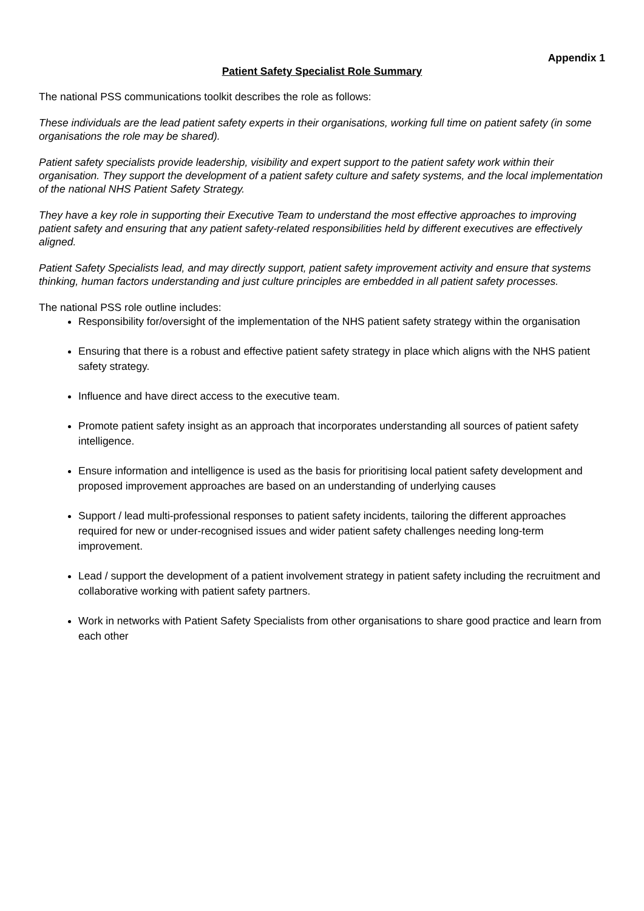Appendix 1
Patient Safety Specialist Role Summary
The national PSS communications toolkit describes the role as follows:
These individuals are the lead patient safety experts in their organisations, working full time on patient safety (in some organisations the role may be shared).
Patient safety specialists provide leadership, visibility and expert support to the patient safety work within their organisation. They support the development of a patient safety culture and safety systems, and the local implementation of the national NHS Patient Safety Strategy.
They have a key role in supporting their Executive Team to understand the most effective approaches to improving patient safety and ensuring that any patient safety-related responsibilities held by different executives are effectively aligned.
Patient Safety Specialists lead, and may directly support, patient safety improvement activity and ensure that systems thinking, human factors understanding and just culture principles are embedded in all patient safety processes.
The national PSS role outline includes:
Responsibility for/oversight of the implementation of the NHS patient safety strategy within the organisation
Ensuring that there is a robust and effective patient safety strategy in place which aligns with the NHS patient safety strategy.
Influence and have direct access to the executive team.
Promote patient safety insight as an approach that incorporates understanding all sources of patient safety intelligence.
Ensure information and intelligence is used as the basis for prioritising local patient safety development and proposed improvement approaches are based on an understanding of underlying causes
Support / lead multi-professional responses to patient safety incidents, tailoring the different approaches required for new or under-recognised issues and wider patient safety challenges needing long-term improvement.
Lead / support the development of a patient involvement strategy in patient safety including the recruitment and collaborative working with patient safety partners.
Work in networks with Patient Safety Specialists from other organisations to share good practice and learn from each other